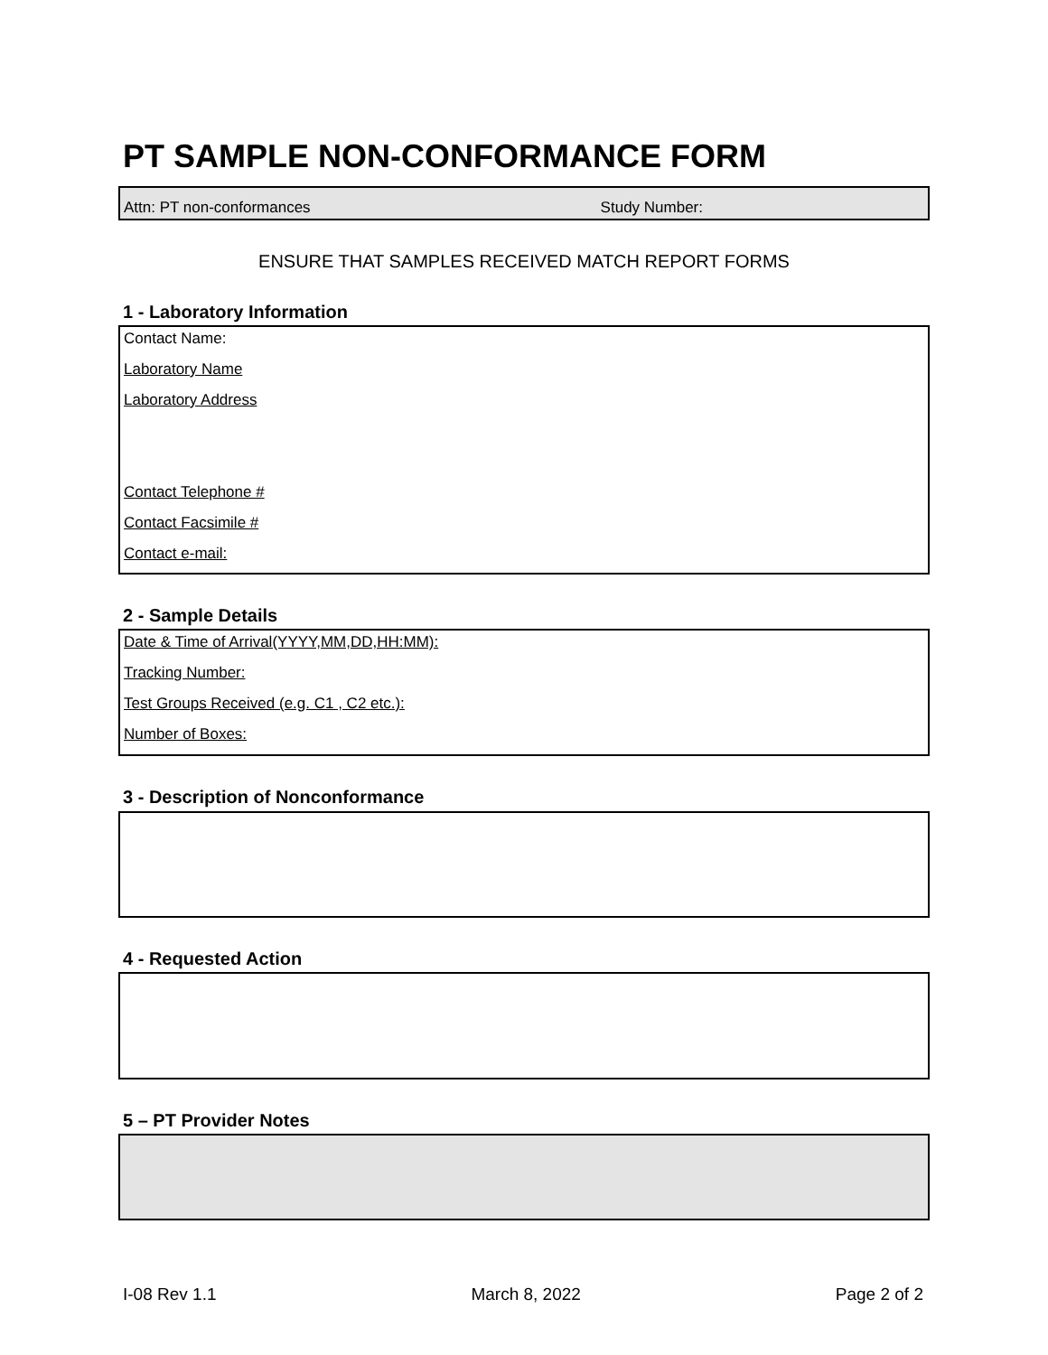PT SAMPLE NON-CONFORMANCE FORM
Attn: PT non-conformances Study Number:
ENSURE THAT SAMPLES RECEIVED MATCH REPORT FORMS
1 - Laboratory Information
Contact Name:
Laboratory Name
Laboratory Address
Contact Telephone #
Contact Facsimile #
Contact e-mail:
2 - Sample Details
Date & Time of Arrival(YYYY,MM,DD,HH:MM):
Tracking Number:
Test Groups Received (e.g. C1 , C2 etc.):
Number of Boxes:
3 - Description of Nonconformance
4 - Requested Action
5 – PT Provider Notes
I-08 Rev 1.1 March 8, 2022 Page 2 of 2